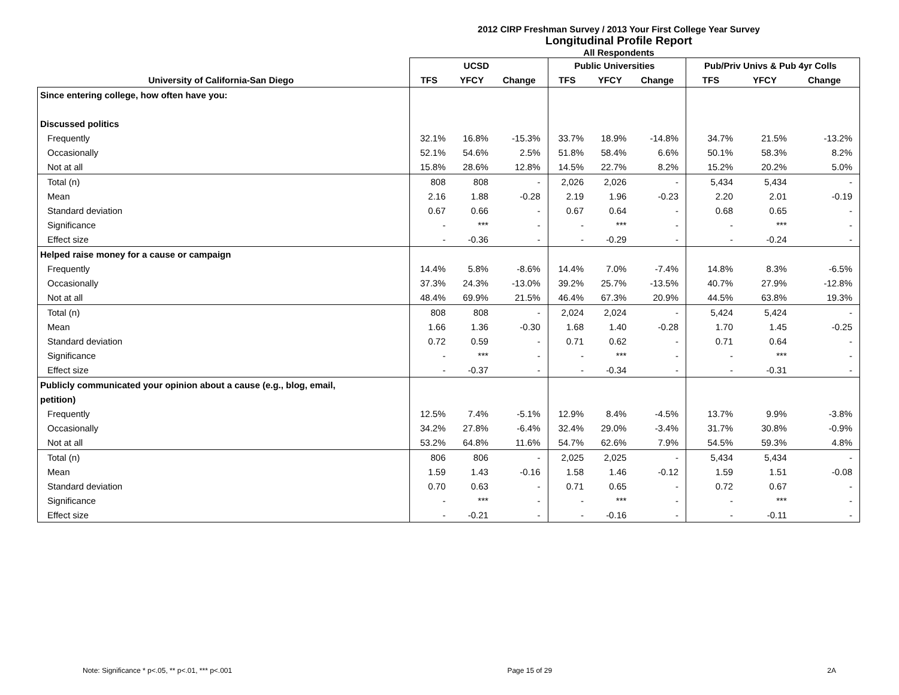2012 CIRP Freshman Survey / 2013 Your First College Year Survey
Longitudinal Profile Report
All Respondents
| | UCSD | | | Public Universities | | | Pub/Priv Univs & Pub 4yr Colls | | |
| --- | --- | --- | --- | --- | --- | --- | --- | --- | --- |
| University of California-San Diego | TFS | YFCY | Change | TFS | YFCY | Change | TFS | YFCY | Change |
| Since entering college, how often have you: | | | | | | | | | |
| Discussed politics | | | | | | | | | |
| Frequently | 32.1% | 16.8% | -15.3% | 33.7% | 18.9% | -14.8% | 34.7% | 21.5% | -13.2% |
| Occasionally | 52.1% | 54.6% | 2.5% | 51.8% | 58.4% | 6.6% | 50.1% | 58.3% | 8.2% |
| Not at all | 15.8% | 28.6% | 12.8% | 14.5% | 22.7% | 8.2% | 15.2% | 20.2% | 5.0% |
| Total (n) | 808 | 808 | - | 2,026 | 2,026 | - | 5,434 | 5,434 | - |
| Mean | 2.16 | 1.88 | -0.28 | 2.19 | 1.96 | -0.23 | 2.20 | 2.01 | -0.19 |
| Standard deviation | 0.67 | 0.66 | - | 0.67 | 0.64 | - | 0.68 | 0.65 | - |
| Significance | - | *** | - | - | *** | - | - | *** | - |
| Effect size | - | -0.36 | - | - | -0.29 | - | - | -0.24 | - |
| Helped raise money for a cause or campaign | | | | | | | | | |
| Frequently | 14.4% | 5.8% | -8.6% | 14.4% | 7.0% | -7.4% | 14.8% | 8.3% | -6.5% |
| Occasionally | 37.3% | 24.3% | -13.0% | 39.2% | 25.7% | -13.5% | 40.7% | 27.9% | -12.8% |
| Not at all | 48.4% | 69.9% | 21.5% | 46.4% | 67.3% | 20.9% | 44.5% | 63.8% | 19.3% |
| Total (n) | 808 | 808 | - | 2,024 | 2,024 | - | 5,424 | 5,424 | - |
| Mean | 1.66 | 1.36 | -0.30 | 1.68 | 1.40 | -0.28 | 1.70 | 1.45 | -0.25 |
| Standard deviation | 0.72 | 0.59 | - | 0.71 | 0.62 | - | 0.71 | 0.64 | - |
| Significance | - | *** | - | - | *** | - | - | *** | - |
| Effect size | - | -0.37 | - | - | -0.34 | - | - | -0.31 | - |
| Publicly communicated your opinion about a cause (e.g., blog, email, | | | | | | | | | |
| petition) | | | | | | | | | |
| Frequently | 12.5% | 7.4% | -5.1% | 12.9% | 8.4% | -4.5% | 13.7% | 9.9% | -3.8% |
| Occasionally | 34.2% | 27.8% | -6.4% | 32.4% | 29.0% | -3.4% | 31.7% | 30.8% | -0.9% |
| Not at all | 53.2% | 64.8% | 11.6% | 54.7% | 62.6% | 7.9% | 54.5% | 59.3% | 4.8% |
| Total (n) | 806 | 806 | - | 2,025 | 2,025 | - | 5,434 | 5,434 | - |
| Mean | 1.59 | 1.43 | -0.16 | 1.58 | 1.46 | -0.12 | 1.59 | 1.51 | -0.08 |
| Standard deviation | 0.70 | 0.63 | - | 0.71 | 0.65 | - | 0.72 | 0.67 | - |
| Significance | - | *** | - | - | *** | - | - | *** | - |
| Effect size | - | -0.21 | - | - | -0.16 | - | - | -0.11 | - |
Note: Significance * p<.05, ** p<.01, *** p<.001 Page 15 of 29 2A